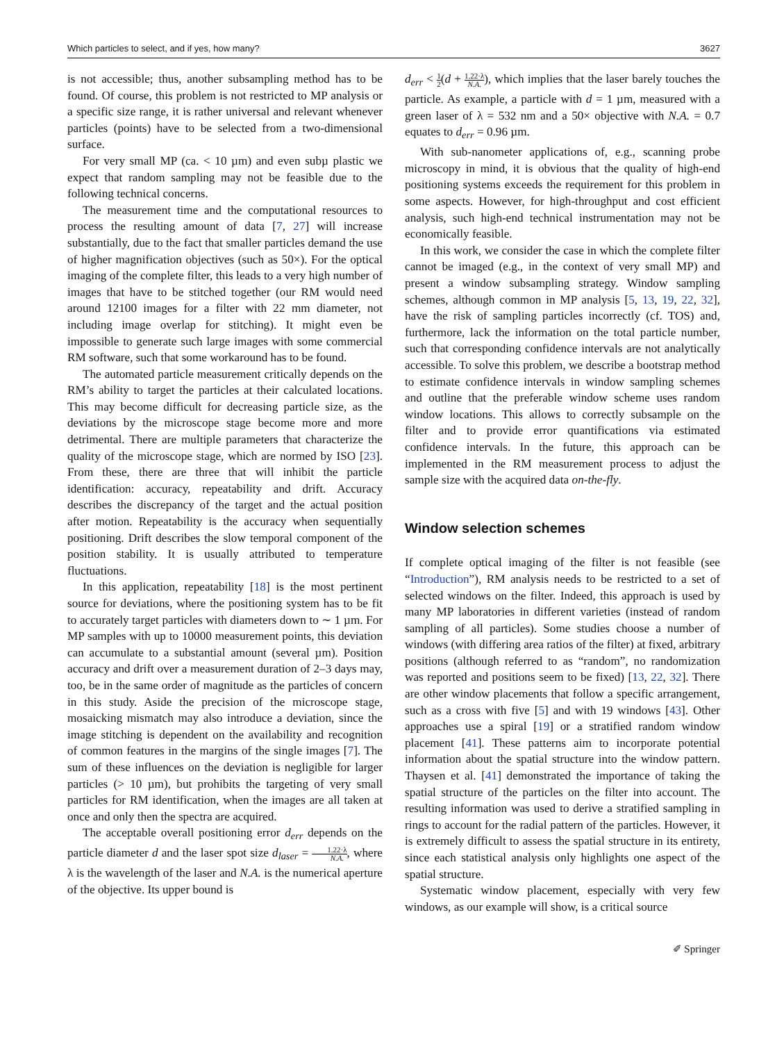Which particles to select, and if yes, how many? 3627
is not accessible; thus, another subsampling method has to be found. Of course, this problem is not restricted to MP analysis or a specific size range, it is rather universal and relevant whenever particles (points) have to be selected from a two-dimensional surface.
For very small MP (ca. < 10 µm) and even subµ plastic we expect that random sampling may not be feasible due to the following technical concerns.
The measurement time and the computational resources to process the resulting amount of data [7, 27] will increase substantially, due to the fact that smaller particles demand the use of higher magnification objectives (such as 50×). For the optical imaging of the complete filter, this leads to a very high number of images that have to be stitched together (our RM would need around 12100 images for a filter with 22 mm diameter, not including image overlap for stitching). It might even be impossible to generate such large images with some commercial RM software, such that some workaround has to be found.
The automated particle measurement critically depends on the RM’s ability to target the particles at their calculated locations. This may become difficult for decreasing particle size, as the deviations by the microscope stage become more and more detrimental. There are multiple parameters that characterize the quality of the microscope stage, which are normed by ISO [23]. From these, there are three that will inhibit the particle identification: accuracy, repeatability and drift. Accuracy describes the discrepancy of the target and the actual position after motion. Repeatability is the accuracy when sequentially positioning. Drift describes the slow temporal component of the position stability. It is usually attributed to temperature fluctuations.
In this application, repeatability [18] is the most pertinent source for deviations, where the positioning system has to be fit to accurately target particles with diameters down to ∼ 1 µm. For MP samples with up to 10000 measurement points, this deviation can accumulate to a substantial amount (several µm). Position accuracy and drift over a measurement duration of 2–3 days may, too, be in the same order of magnitude as the particles of concern in this study. Aside the precision of the microscope stage, mosaicking mismatch may also introduce a deviation, since the image stitching is dependent on the availability and recognition of common features in the margins of the single images [7]. The sum of these influences on the deviation is negligible for larger particles (> 10 µm), but prohibits the targeting of very small particles for RM identification, when the images are all taken at once and only then the spectra are acquired.
The acceptable overall positioning error d<sub>err</sub> depends on the particle diameter d and the laser spot size d<sub>laser</sub> = 1.22·λ N.A., where λ is the wavelength of the laser and N.A. is the numerical aperture of the objective. Its upper bound is
d<sub>err</sub> < 1 2(d + 1.22·λ N.A.), which implies that the laser barely touches the particle. As example, a particle with d = 1 µm, measured with a green laser of λ = 532 nm and a 50× objective with N.A. = 0.7 equates to d<sub>err</sub> = 0.96 µm.
With sub-nanometer applications of, e.g., scanning probe microscopy in mind, it is obvious that the quality of high-end positioning systems exceeds the requirement for this problem in some aspects. However, for high-throughput and cost efficient analysis, such high-end technical instrumentation may not be economically feasible.
In this work, we consider the case in which the complete filter cannot be imaged (e.g., in the context of very small MP) and present a window subsampling strategy. Window sampling schemes, although common in MP analysis [5, 13, 19, 22, 32], have the risk of sampling particles incorrectly (cf. TOS) and, furthermore, lack the information on the total particle number, such that corresponding confidence intervals are not analytically accessible. To solve this problem, we describe a bootstrap method to estimate confidence intervals in window sampling schemes and outline that the preferable window scheme uses random window locations. This allows to correctly subsample on the filter and to provide error quantifications via estimated confidence intervals. In the future, this approach can be implemented in the RM measurement process to adjust the sample size with the acquired data on-the-fly.
Window selection schemes
If complete optical imaging of the filter is not feasible (see “Introduction”), RM analysis needs to be restricted to a set of selected windows on the filter. Indeed, this approach is used by many MP laboratories in different varieties (instead of random sampling of all particles). Some studies choose a number of windows (with differing area ratios of the filter) at fixed, arbitrary positions (although referred to as “random”, no randomization was reported and positions seem to be fixed) [13, 22, 32]. There are other window placements that follow a specific arrangement, such as a cross with five [5] and with 19 windows [43]. Other approaches use a spiral [19] or a stratified random window placement [41]. These patterns aim to incorporate potential information about the spatial structure into the window pattern. Thaysen et al. [41] demonstrated the importance of taking the spatial structure of the particles on the filter into account. The resulting information was used to derive a stratified sampling in rings to account for the radial pattern of the particles. However, it is extremely difficult to assess the spatial structure in its entirety, since each statistical analysis only highlights one aspect of the spatial structure.
Systematic window placement, especially with very few windows, as our example will show, is a critical source
✐ Springer